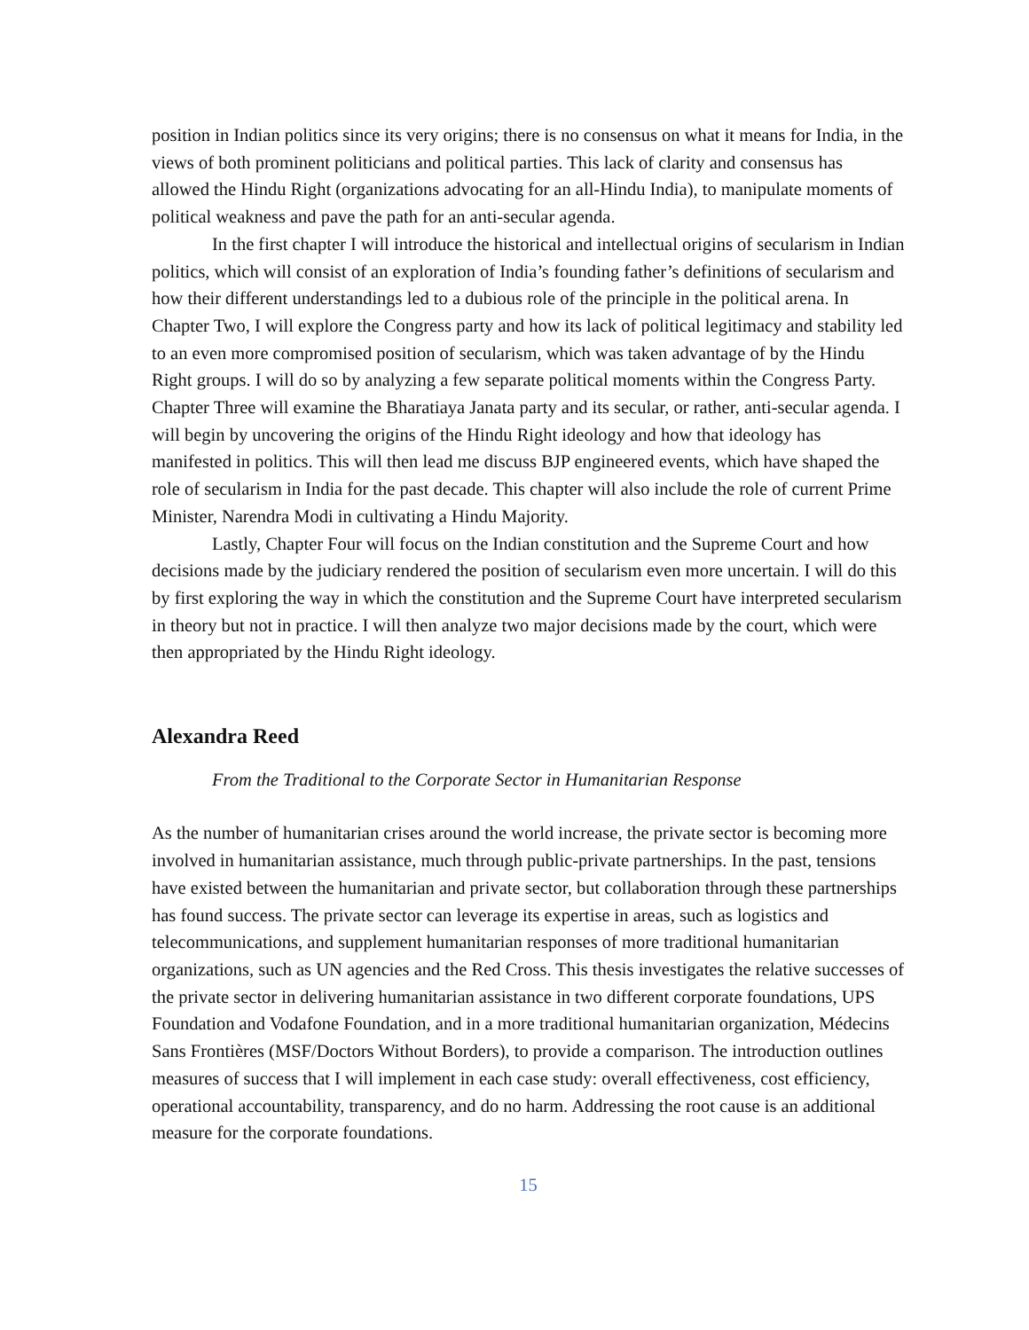position in Indian politics since its very origins; there is no consensus on what it means for India, in the views of both prominent politicians and political parties. This lack of clarity and consensus has allowed the Hindu Right (organizations advocating for an all-Hindu India), to manipulate moments of political weakness and pave the path for an anti-secular agenda.
In the first chapter I will introduce the historical and intellectual origins of secularism in Indian politics, which will consist of an exploration of India’s founding father’s definitions of secularism and how their different understandings led to a dubious role of the principle in the political arena. In Chapter Two, I will explore the Congress party and how its lack of political legitimacy and stability led to an even more compromised position of secularism, which was taken advantage of by the Hindu Right groups. I will do so by analyzing a few separate political moments within the Congress Party. Chapter Three will examine the Bharatiaya Janata party and its secular, or rather, anti-secular agenda. I will begin by uncovering the origins of the Hindu Right ideology and how that ideology has manifested in politics. This will then lead me discuss BJP engineered events, which have shaped the role of secularism in India for the past decade. This chapter will also include the role of current Prime Minister, Narendra Modi in cultivating a Hindu Majority.
Lastly, Chapter Four will focus on the Indian constitution and the Supreme Court and how decisions made by the judiciary rendered the position of secularism even more uncertain. I will do this by first exploring the way in which the constitution and the Supreme Court have interpreted secularism in theory but not in practice. I will then analyze two major decisions made by the court, which were then appropriated by the Hindu Right ideology.
Alexandra Reed
From the Traditional to the Corporate Sector in Humanitarian Response
As the number of humanitarian crises around the world increase, the private sector is becoming more involved in humanitarian assistance, much through public-private partnerships. In the past, tensions have existed between the humanitarian and private sector, but collaboration through these partnerships has found success. The private sector can leverage its expertise in areas, such as logistics and telecommunications, and supplement humanitarian responses of more traditional humanitarian organizations, such as UN agencies and the Red Cross. This thesis investigates the relative successes of the private sector in delivering humanitarian assistance in two different corporate foundations, UPS Foundation and Vodafone Foundation, and in a more traditional humanitarian organization, Médecins Sans Frontières (MSF/Doctors Without Borders), to provide a comparison. The introduction outlines measures of success that I will implement in each case study: overall effectiveness, cost efficiency, operational accountability, transparency, and do no harm. Addressing the root cause is an additional measure for the corporate foundations.
15